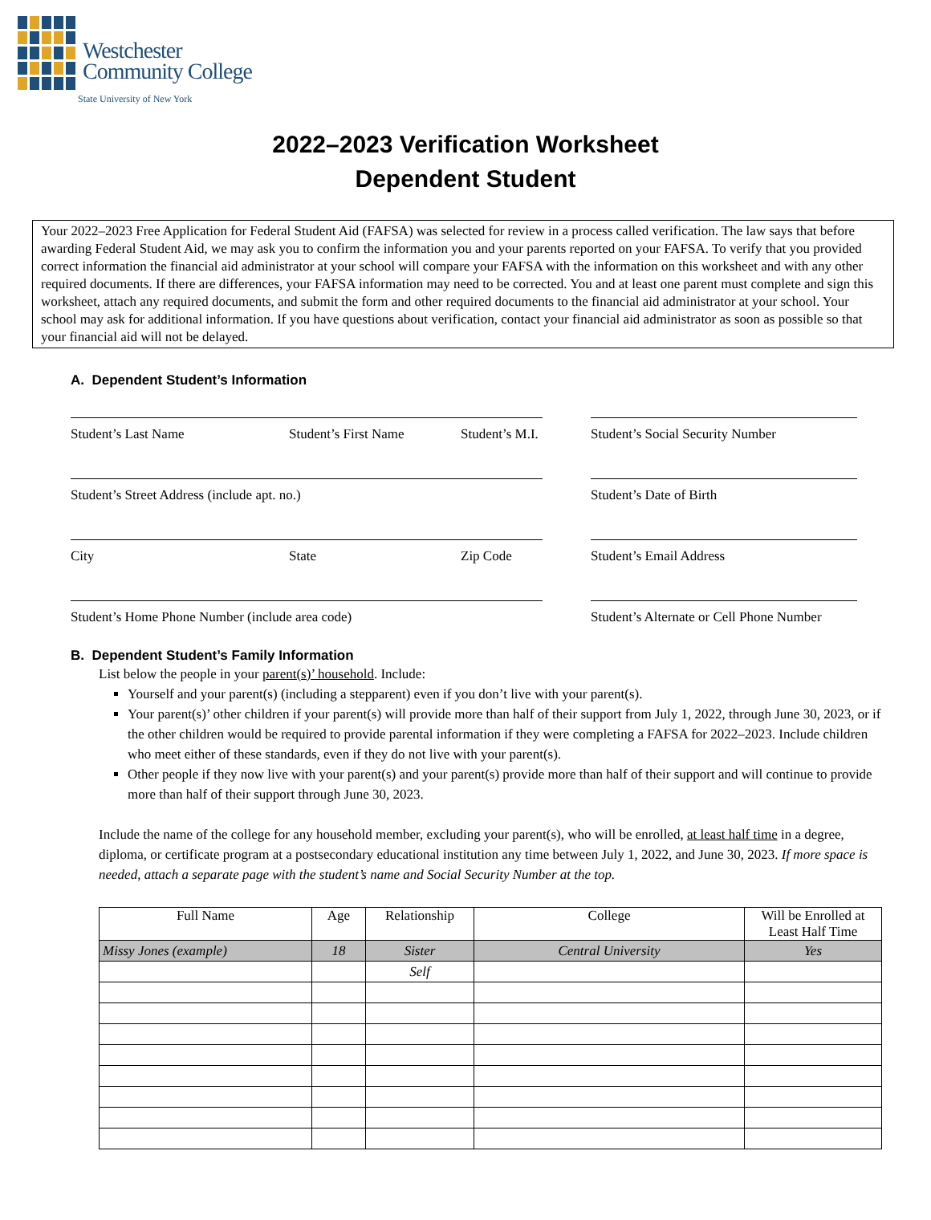Westchester
Community College
State University of New York
2022–2023 Verification Worksheet
Dependent Student
Your 2022–2023 Free Application for Federal Student Aid (FAFSA) was selected for review in a process called verification. The law says that before awarding Federal Student Aid, we may ask you to confirm the information you and your parents reported on your FAFSA. To verify that you provided correct information the financial aid administrator at your school will compare your FAFSA with the information on this worksheet and with any other required documents. If there are differences, your FAFSA information may need to be corrected. You and at least one parent must complete and sign this worksheet, attach any required documents, and submit the form and other required documents to the financial aid administrator at your school. Your school may ask for additional information. If you have questions about verification, contact your financial aid administrator as soon as possible so that your financial aid will not be delayed.
A. Dependent Student’s Information
Student’s Last Name Student’s First Name Student’s M.I. Student’s Social Security Number
Student’s Street Address (include apt. no.) Student’s Date of Birth
City State Zip Code Student’s Email Address
Student’s Home Phone Number (include area code) Student’s Alternate or Cell Phone Number
B. Dependent Student’s Family Information
List below the people in your parent(s)’ household. Include:
Yourself and your parent(s) (including a stepparent) even if you don’t live with your parent(s).
Your parent(s)’ other children if your parent(s) will provide more than half of their support from July 1, 2022, through June 30, 2023, or if the other children would be required to provide parental information if they were completing a FAFSA for 2022–2023. Include children who meet either of these standards, even if they do not live with your parent(s).
Other people if they now live with your parent(s) and your parent(s) provide more than half of their support and will continue to provide more than half of their support through June 30, 2023.
Include the name of the college for any household member, excluding your parent(s), who will be enrolled, at least half time in a degree, diploma, or certificate program at a postsecondary educational institution any time between July 1, 2022, and June 30, 2023. If more space is needed, attach a separate page with the student’s name and Social Security Number at the top.
| Full Name | Age | Relationship | College | Will be Enrolled at Least Half Time |
| --- | --- | --- | --- | --- |
| Missy Jones (example) | 18 | Sister | Central University | Yes |
| | | Self | | |